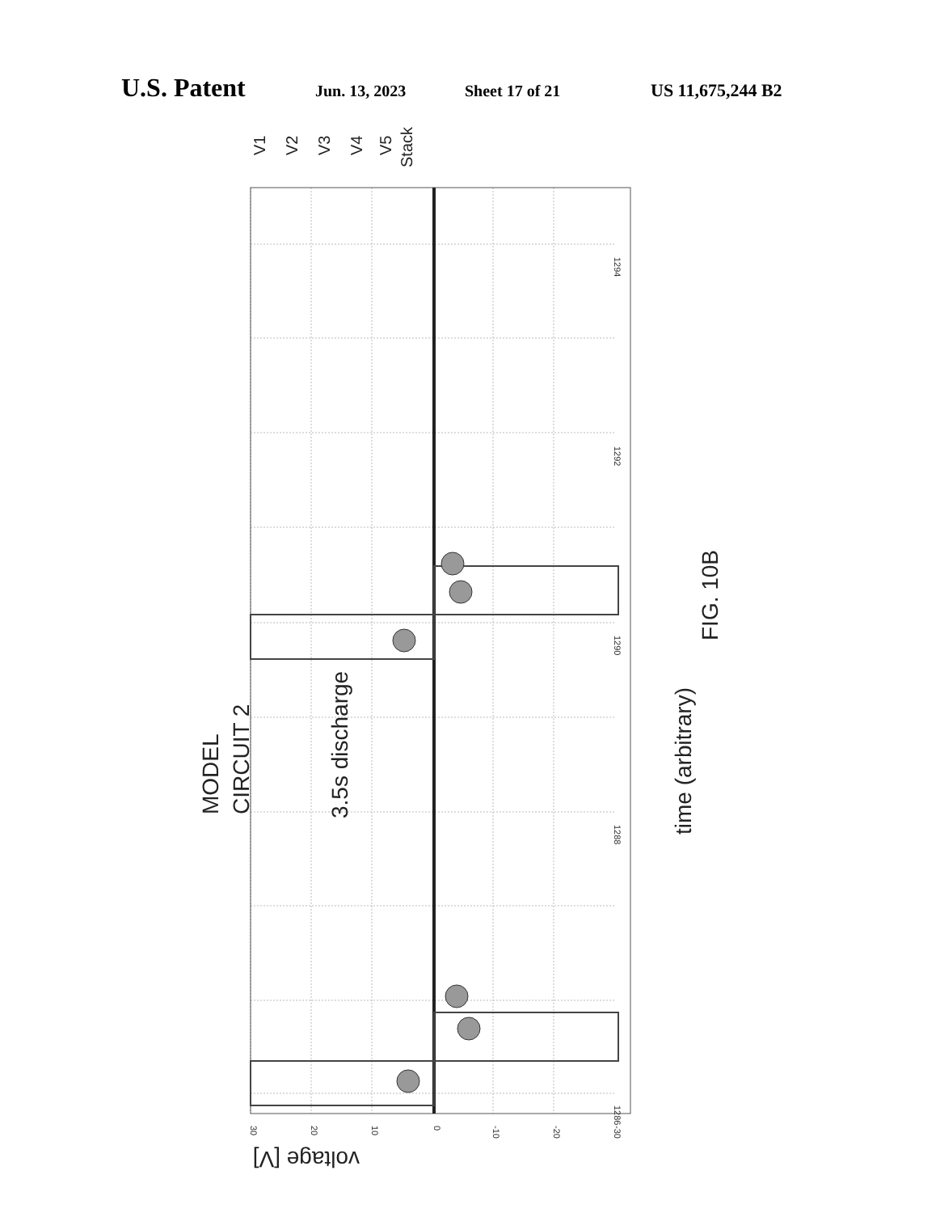U.S. Patent Jun. 13, 2023 Sheet 17 of 21 US 11,675,244 B2
1286
1288
1290
1292
1294
30
20
10
0
-10
-20
-30
voltage [V]
time (arbitrary)
FIG. 10B
MODEL
CIRCUIT 2
3.5s discharge
V1
V2
V3
V4
V5
Stack